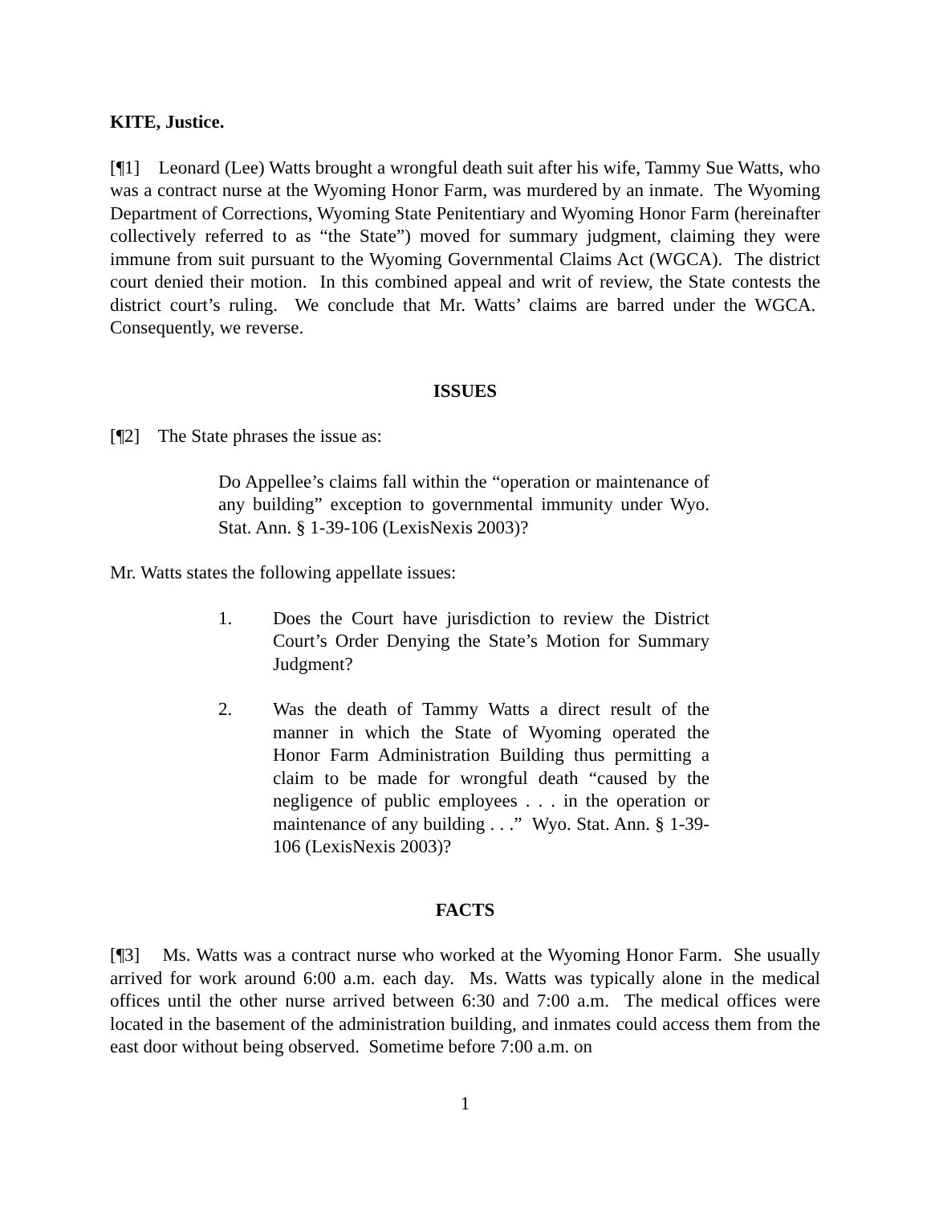KITE, Justice.
[¶1] Leonard (Lee) Watts brought a wrongful death suit after his wife, Tammy Sue Watts, who was a contract nurse at the Wyoming Honor Farm, was murdered by an inmate. The Wyoming Department of Corrections, Wyoming State Penitentiary and Wyoming Honor Farm (hereinafter collectively referred to as “the State”) moved for summary judgment, claiming they were immune from suit pursuant to the Wyoming Governmental Claims Act (WGCA). The district court denied their motion. In this combined appeal and writ of review, the State contests the district court’s ruling. We conclude that Mr. Watts’ claims are barred under the WGCA. Consequently, we reverse.
ISSUES
[¶2] The State phrases the issue as:
Do Appellee’s claims fall within the “operation or maintenance of any building” exception to governmental immunity under Wyo. Stat. Ann. § 1-39-106 (LexisNexis 2003)?
Mr. Watts states the following appellate issues:
1. Does the Court have jurisdiction to review the District Court’s Order Denying the State’s Motion for Summary Judgment?
2. Was the death of Tammy Watts a direct result of the manner in which the State of Wyoming operated the Honor Farm Administration Building thus permitting a claim to be made for wrongful death “caused by the negligence of public employees . . . in the operation or maintenance of any building . . .” Wyo. Stat. Ann. § 1-39-106 (LexisNexis 2003)?
FACTS
[¶3] Ms. Watts was a contract nurse who worked at the Wyoming Honor Farm. She usually arrived for work around 6:00 a.m. each day. Ms. Watts was typically alone in the medical offices until the other nurse arrived between 6:30 and 7:00 a.m. The medical offices were located in the basement of the administration building, and inmates could access them from the east door without being observed. Sometime before 7:00 a.m. on
1